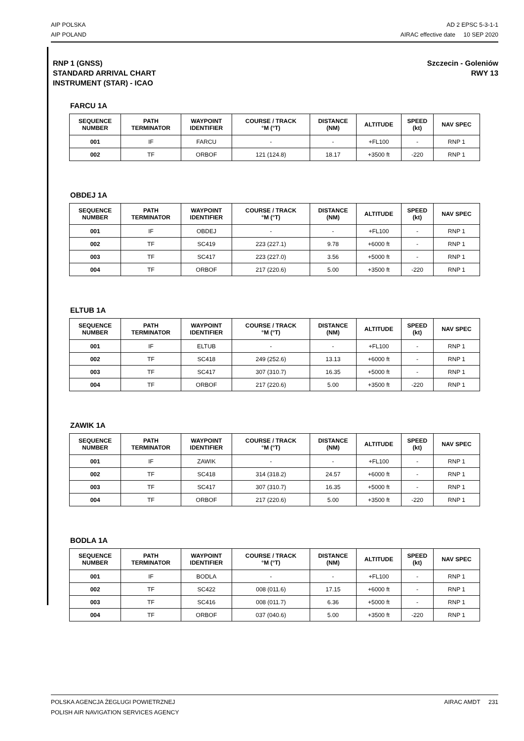AIP POLSKA
AIP POLAND
AD 2 EPSC 5-3-1-1
AIRAC effective date 10 SEP 2020
RNP 1 (GNSS)
STANDARD ARRIVAL CHART
INSTRUMENT (STAR) - ICAO
Szczecin - Goleniów
RWY 13
FARCU 1A
| SEQUENCE NUMBER | PATH TERMINATOR | WAYPOINT IDENTIFIER | COURSE / TRACK °M (°T) | DISTANCE (NM) | ALTITUDE | SPEED (kt) | NAV SPEC |
| --- | --- | --- | --- | --- | --- | --- | --- |
| 001 | IF | FARCU | - | - | +FL100 | - | RNP 1 |
| 002 | TF | ORBOF | 121 (124.8) | 18.17 | +3500 ft | -220 | RNP 1 |
OBDEJ 1A
| SEQUENCE NUMBER | PATH TERMINATOR | WAYPOINT IDENTIFIER | COURSE / TRACK °M (°T) | DISTANCE (NM) | ALTITUDE | SPEED (kt) | NAV SPEC |
| --- | --- | --- | --- | --- | --- | --- | --- |
| 001 | IF | OBDEJ | - | - | +FL100 | - | RNP 1 |
| 002 | TF | SC419 | 223 (227.1) | 9.78 | +6000 ft | - | RNP 1 |
| 003 | TF | SC417 | 223 (227.0) | 3.56 | +5000 ft | - | RNP 1 |
| 004 | TF | ORBOF | 217 (220.6) | 5.00 | +3500 ft | -220 | RNP 1 |
ELTUB 1A
| SEQUENCE NUMBER | PATH TERMINATOR | WAYPOINT IDENTIFIER | COURSE / TRACK °M (°T) | DISTANCE (NM) | ALTITUDE | SPEED (kt) | NAV SPEC |
| --- | --- | --- | --- | --- | --- | --- | --- |
| 001 | IF | ELTUB | - | - | +FL100 | - | RNP 1 |
| 002 | TF | SC418 | 249 (252.6) | 13.13 | +6000 ft | - | RNP 1 |
| 003 | TF | SC417 | 307 (310.7) | 16.35 | +5000 ft | - | RNP 1 |
| 004 | TF | ORBOF | 217 (220.6) | 5.00 | +3500 ft | -220 | RNP 1 |
ZAWIK 1A
| SEQUENCE NUMBER | PATH TERMINATOR | WAYPOINT IDENTIFIER | COURSE / TRACK °M (°T) | DISTANCE (NM) | ALTITUDE | SPEED (kt) | NAV SPEC |
| --- | --- | --- | --- | --- | --- | --- | --- |
| 001 | IF | ZAWIK | - | - | +FL100 | - | RNP 1 |
| 002 | TF | SC418 | 314 (318.2) | 24.57 | +6000 ft | - | RNP 1 |
| 003 | TF | SC417 | 307 (310.7) | 16.35 | +5000 ft | - | RNP 1 |
| 004 | TF | ORBOF | 217 (220.6) | 5.00 | +3500 ft | -220 | RNP 1 |
BODLA 1A
| SEQUENCE NUMBER | PATH TERMINATOR | WAYPOINT IDENTIFIER | COURSE / TRACK °M (°T) | DISTANCE (NM) | ALTITUDE | SPEED (kt) | NAV SPEC |
| --- | --- | --- | --- | --- | --- | --- | --- |
| 001 | IF | BODLA | - | - | +FL100 | - | RNP 1 |
| 002 | TF | SC422 | 008 (011.6) | 17.15 | +6000 ft | - | RNP 1 |
| 003 | TF | SC416 | 008 (011.7) | 6.36 | +5000 ft | - | RNP 1 |
| 004 | TF | ORBOF | 037 (040.6) | 5.00 | +3500 ft | -220 | RNP 1 |
POLSKA AGENCJA ŻEGLUGI POWIETRZNEJ
POLISH AIR NAVIGATION SERVICES AGENCY
AIRAC AMDT 231